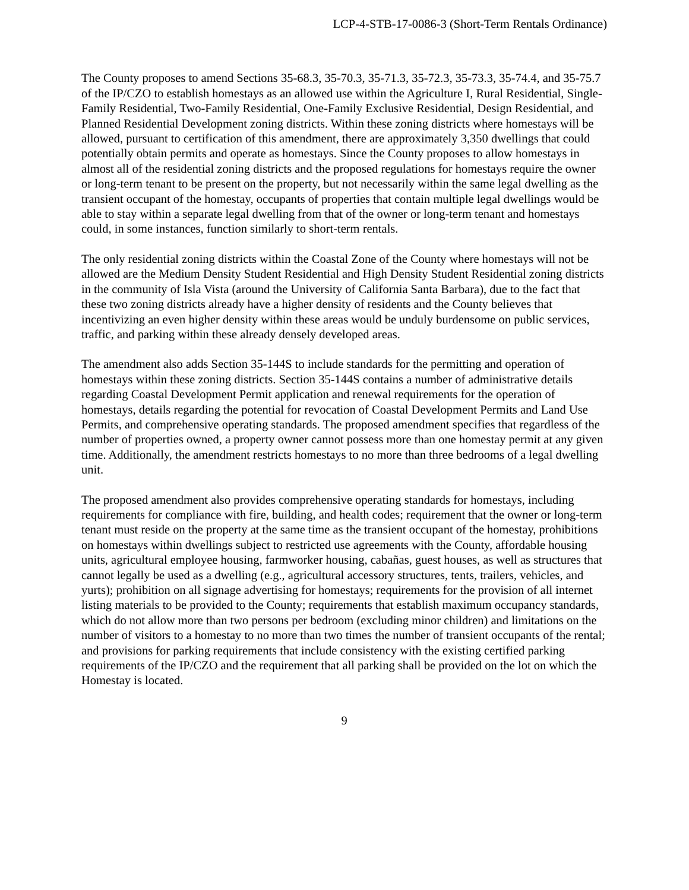LCP-4-STB-17-0086-3 (Short-Term Rentals Ordinance)
The County proposes to amend Sections 35-68.3, 35-70.3, 35-71.3, 35-72.3, 35-73.3, 35-74.4, and 35-75.7 of the IP/CZO to establish homestays as an allowed use within the Agriculture I, Rural Residential, Single-Family Residential, Two-Family Residential, One-Family Exclusive Residential, Design Residential, and Planned Residential Development zoning districts. Within these zoning districts where homestays will be allowed, pursuant to certification of this amendment, there are approximately 3,350 dwellings that could potentially obtain permits and operate as homestays. Since the County proposes to allow homestays in almost all of the residential zoning districts and the proposed regulations for homestays require the owner or long-term tenant to be present on the property, but not necessarily within the same legal dwelling as the transient occupant of the homestay, occupants of properties that contain multiple legal dwellings would be able to stay within a separate legal dwelling from that of the owner or long-term tenant and homestays could, in some instances, function similarly to short-term rentals.
The only residential zoning districts within the Coastal Zone of the County where homestays will not be allowed are the Medium Density Student Residential and High Density Student Residential zoning districts in the community of Isla Vista (around the University of California Santa Barbara), due to the fact that these two zoning districts already have a higher density of residents and the County believes that incentivizing an even higher density within these areas would be unduly burdensome on public services, traffic, and parking within these already densely developed areas.
The amendment also adds Section 35-144S to include standards for the permitting and operation of homestays within these zoning districts. Section 35-144S contains a number of administrative details regarding Coastal Development Permit application and renewal requirements for the operation of homestays, details regarding the potential for revocation of Coastal Development Permits and Land Use Permits, and comprehensive operating standards. The proposed amendment specifies that regardless of the number of properties owned, a property owner cannot possess more than one homestay permit at any given time. Additionally, the amendment restricts homestays to no more than three bedrooms of a legal dwelling unit.
The proposed amendment also provides comprehensive operating standards for homestays, including requirements for compliance with fire, building, and health codes; requirement that the owner or long-term tenant must reside on the property at the same time as the transient occupant of the homestay, prohibitions on homestays within dwellings subject to restricted use agreements with the County, affordable housing units, agricultural employee housing, farmworker housing, cabañas, guest houses, as well as structures that cannot legally be used as a dwelling (e.g., agricultural accessory structures, tents, trailers, vehicles, and yurts); prohibition on all signage advertising for homestays; requirements for the provision of all internet listing materials to be provided to the County; requirements that establish maximum occupancy standards, which do not allow more than two persons per bedroom (excluding minor children) and limitations on the number of visitors to a homestay to no more than two times the number of transient occupants of the rental; and provisions for parking requirements that include consistency with the existing certified parking requirements of the IP/CZO and the requirement that all parking shall be provided on the lot on which the Homestay is located.
9